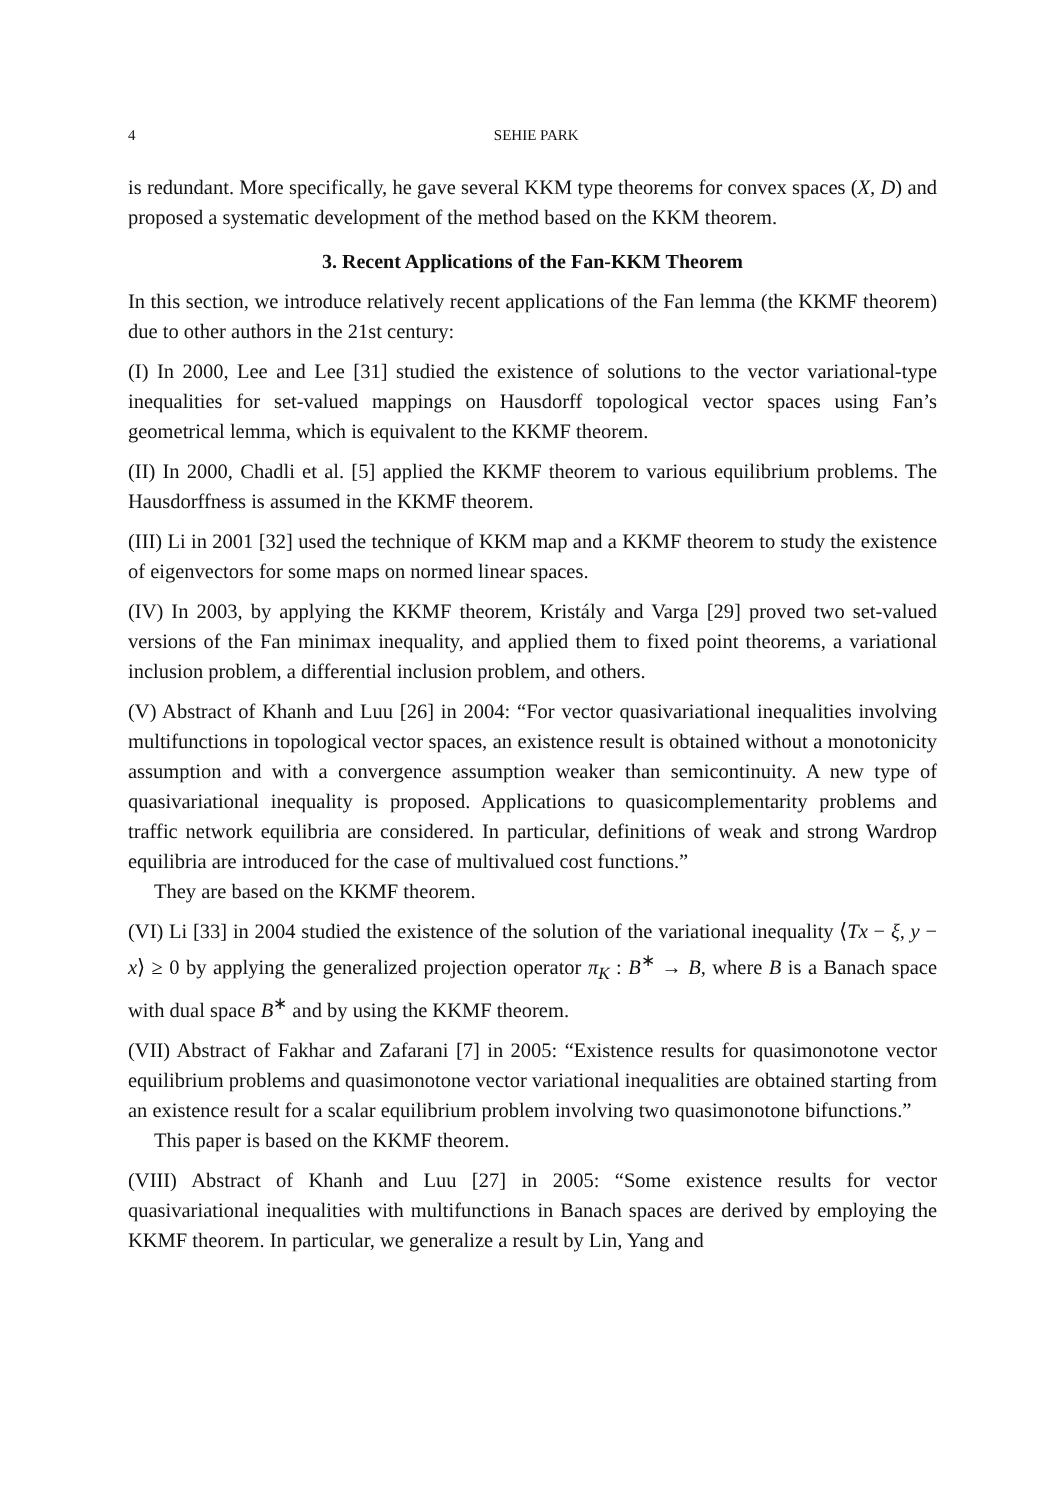4 SEHIE PARK
is redundant. More specifically, he gave several KKM type theorems for convex spaces (X, D) and proposed a systematic development of the method based on the KKM theorem.
3. Recent Applications of the Fan-KKM Theorem
In this section, we introduce relatively recent applications of the Fan lemma (the KKMF theorem) due to other authors in the 21st century:
(I) In 2000, Lee and Lee [31] studied the existence of solutions to the vector variational-type inequalities for set-valued mappings on Hausdorff topological vector spaces using Fan’s geometrical lemma, which is equivalent to the KKMF theorem.
(II) In 2000, Chadli et al. [5] applied the KKMF theorem to various equilibrium problems. The Hausdorffness is assumed in the KKMF theorem.
(III) Li in 2001 [32] used the technique of KKM map and a KKMF theorem to study the existence of eigenvectors for some maps on normed linear spaces.
(IV) In 2003, by applying the KKMF theorem, Kristály and Varga [29] proved two set-valued versions of the Fan minimax inequality, and applied them to fixed point theorems, a variational inclusion problem, a differential inclusion problem, and others.
(V) Abstract of Khanh and Luu [26] in 2004: “For vector quasivariational inequalities involving multifunctions in topological vector spaces, an existence result is obtained without a monotonicity assumption and with a convergence assumption weaker than semicontinuity. A new type of quasivariational inequality is proposed. Applications to quasicomplementarity problems and traffic network equilibria are considered. In particular, definitions of weak and strong Wardrop equilibria are introduced for the case of multivalued cost functions.”
They are based on the KKMF theorem.
(VI) Li [33] in 2004 studied the existence of the solution of the variational inequality ⟨Tx − ξ, y − x⟩ ≥ 0 by applying the generalized projection operator π<sub>K</sub> : B<sup>∗</sup> → B, where B is a Banach space with dual space B<sup>∗</sup> and by using the KKMF theorem.
(VII) Abstract of Fakhar and Zafarani [7] in 2005: “Existence results for quasimonotone vector equilibrium problems and quasimonotone vector variational inequalities are obtained starting from an existence result for a scalar equilibrium problem involving two quasimonotone bifunctions.”
This paper is based on the KKMF theorem.
(VIII) Abstract of Khanh and Luu [27] in 2005: “Some existence results for vector quasivariational inequalities with multifunctions in Banach spaces are derived by employing the KKMF theorem. In particular, we generalize a result by Lin, Yang and